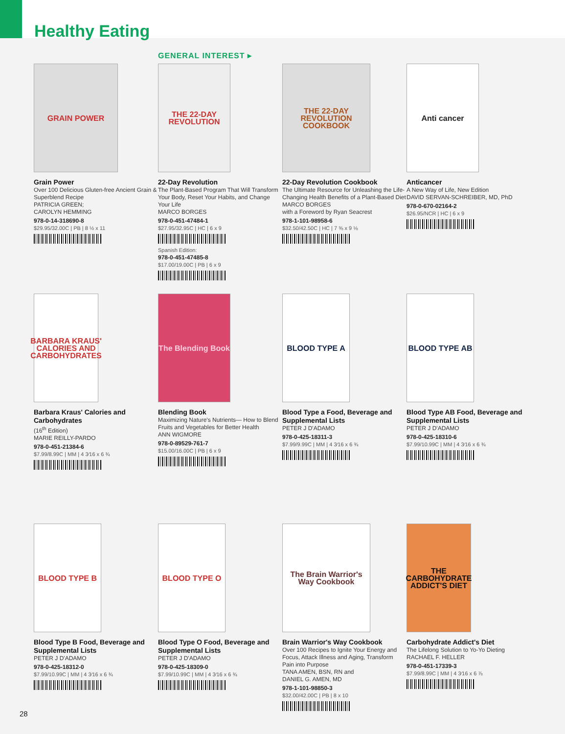Healthy Eating
GENERAL INTEREST ▸
GRAIN POWER
Grain Power
Over 100 Delicious Gluten-free Ancient Grain & Superblend Recipe
PATRICIA GREEN;
CAROLYN HEMMING
978-0-14-318690-8
$29.95/32.00C | PB | 8 ½ x 11
THE 22-DAY REVOLUTION
22-Day Revolution
The Plant-Based Program That Will Transform Your Body, Reset Your Habits, and Change Your Life
MARCO BORGES
978-0-451-47484-1
$27.95/32.95C | HC | 6 x 9
Spanish Edition:
978-0-451-47485-8
$17.00/19.00C | PB | 6 x 9
THE 22-DAY REVOLUTION COOKBOOK
22-Day Revolution Cookbook
The Ultimate Resource for Unleashing the Life-Changing Health Benefits of a Plant-Based Diet
MARCO BORGES
with a Foreword by Ryan Seacrest
978-1-101-98958-6
$32.50/42.50C | HC | 7 ⅜ x 9 ⅛
Anti cancer
Anticancer
A New Way of Life, New Edition
DAVID SERVAN-SCHREIBER, MD, PhD
978-0-670-02164-2
$26.95/NCR | HC | 6 x 9
BARBARA KRAUS' CALORIES AND CARBOHYDRATES
Barbara Kraus' Calories and Carbohydrates
(16<sup>th</sup> Edition)
MARIE REILLY-PARDO
978-0-451-21384-6
$7.99/8.99C | MM | 4 3⁄16 x 6 ¾
The Blending Book
Blending Book
Maximizing Nature's Nutrients— How to Blend Fruits and Vegetables for Better Health
ANN WIGMORE
978-0-89529-761-7
$15.00/16.00C | PB | 6 x 9
BLOOD TYPE A
Blood Type a Food, Beverage and Supplemental Lists
PETER J D'ADAMO
978-0-425-18311-3
$7.99/9.99C | MM | 4 3⁄16 x 6 ¾
BLOOD TYPE AB
Blood Type AB Food, Beverage and Supplemental Lists
PETER J D'ADAMO
978-0-425-18310-6
$7.99/10.99C | MM | 4 3⁄16 x 6 ¾
BLOOD TYPE B
Blood Type B Food, Beverage and Supplemental Lists
PETER J D'ADAMO
978-0-425-18312-0
$7.99/10.99C | MM | 4 3⁄16 x 6 ¾
BLOOD TYPE O
Blood Type O Food, Beverage and Supplemental Lists
PETER J D'ADAMO
978-0-425-18309-0
$7.99/10.99C | MM | 4 3⁄16 x 6 ¾
The Brain Warrior's Way Cookbook
Brain Warrior's Way Cookbook
Over 100 Recipes to Ignite Your Energy and Focus, Attack Illness and Aging, Transform Pain into Purpose
TANA AMEN, BSN, RN and
DANIEL G. AMEN, MD
978-1-101-98850-3
$32.00/42.00C | PB | 8 x 10
THE CARBOHYDRATE ADDICT'S DIET
Carbohydrate Addict's Diet
The Lifelong Solution to Yo-Yo Dieting
RACHAEL F. HELLER
978-0-451-17339-3
$7.99/8.99C | MM | 4 3⁄16 x 6 ⅞
28